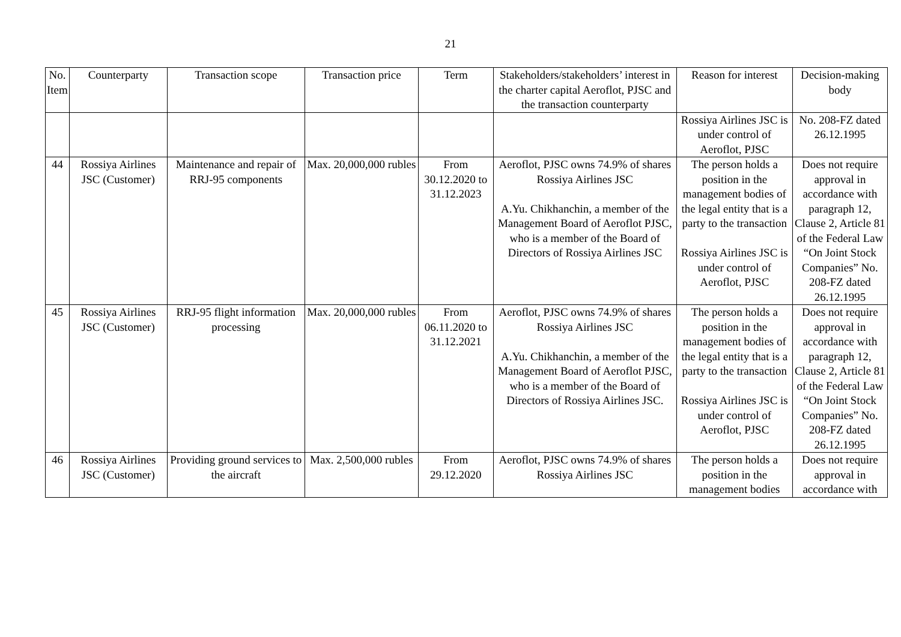21
| No. Item | Counterparty | Transaction scope | Transaction price | Term | Stakeholders/stakeholders’ interest in the charter capital Aeroflot, PJSC and the transaction counterparty | Reason for interest | Decision-making body |
| --- | --- | --- | --- | --- | --- | --- | --- |
| | | | | | | Rossiya Airlines JSC is under control of Aeroflot, PJSC | No. 208-FZ dated 26.12.1995 |
| 44 | Rossiya Airlines JSC (Customer) | Maintenance and repair of RRJ-95 components | Max. 20,000,000 rubles | From 30.12.2020 to 31.12.2023 | Aeroflot, PJSC owns 74.9% of shares Rossiya Airlines JSC A.Yu. Chikhanchin, a member of the Management Board of Aeroflot PJSC, who is a member of the Board of Directors of Rossiya Airlines JSC | The person holds a position in the management bodies of the legal entity that is a party to the transaction Rossiya Airlines JSC is under control of Aeroflot, PJSC | Does not require approval in accordance with paragraph 12, Clause 2, Article 81 of the Federal Law “On Joint Stock Companies” No. 208-FZ dated 26.12.1995 |
| 45 | Rossiya Airlines JSC (Customer) | RRJ-95 flight information processing | Max. 20,000,000 rubles | From 06.11.2020 to 31.12.2021 | Aeroflot, PJSC owns 74.9% of shares Rossiya Airlines JSC A.Yu. Chikhanchin, a member of the Management Board of Aeroflot PJSC, who is a member of the Board of Directors of Rossiya Airlines JSC. | The person holds a position in the management bodies of the legal entity that is a party to the transaction Rossiya Airlines JSC is under control of Aeroflot, PJSC | Does not require approval in accordance with paragraph 12, Clause 2, Article 81 of the Federal Law “On Joint Stock Companies” No. 208-FZ dated 26.12.1995 |
| 46 | Rossiya Airlines JSC (Customer) | Providing ground services to the aircraft | Max. 2,500,000 rubles | From 29.12.2020 | Aeroflot, PJSC owns 74.9% of shares Rossiya Airlines JSC | The person holds a position in the management bodies | Does not require approval in accordance with |